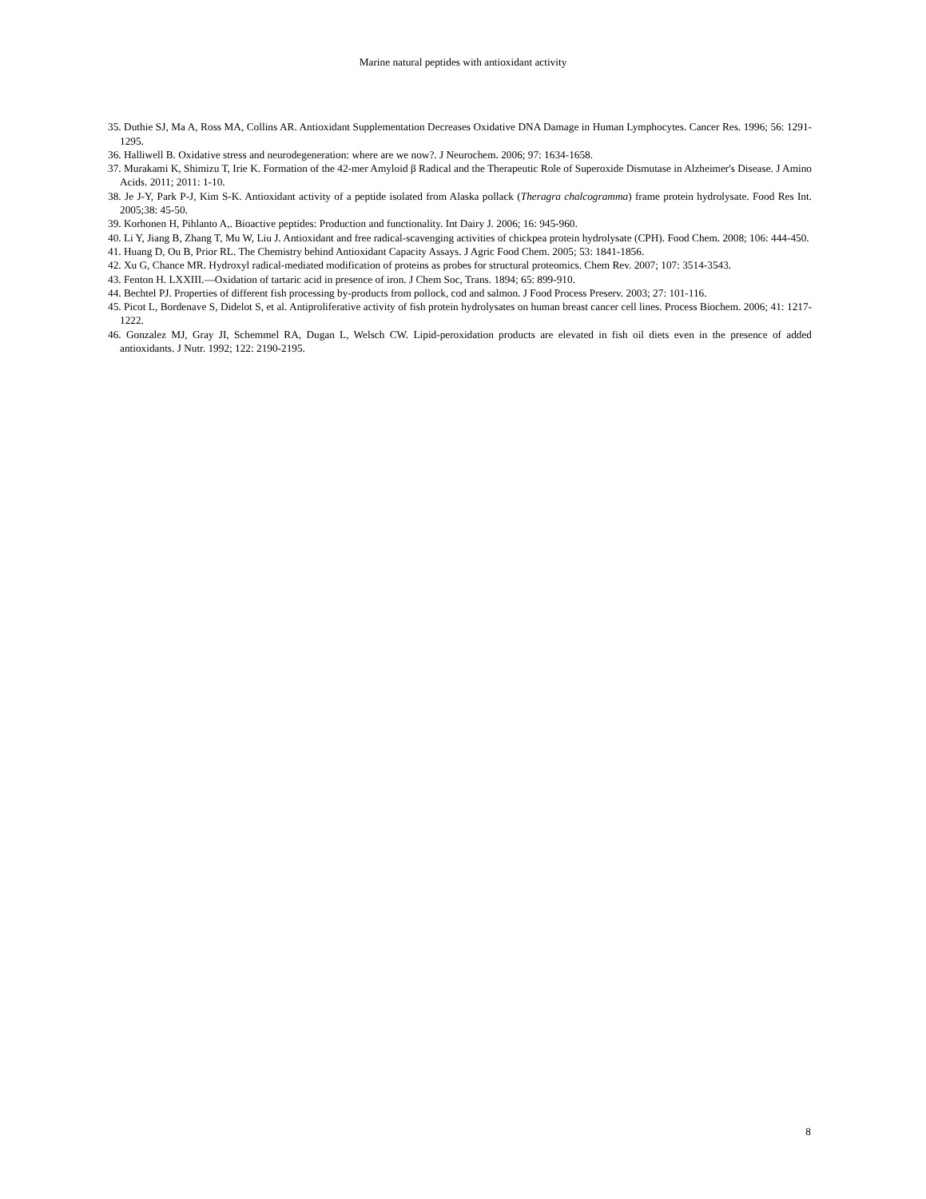Marine natural peptides with antioxidant activity
35. Duthie SJ, Ma A, Ross MA, Collins AR. Antioxidant Supplementation Decreases Oxidative DNA Damage in Human Lymphocytes. Cancer Res. 1996; 56: 1291-1295.
36. Halliwell B. Oxidative stress and neurodegeneration: where are we now?. J Neurochem. 2006; 97: 1634-1658.
37. Murakami K, Shimizu T, Irie K. Formation of the 42-mer Amyloid β Radical and the Therapeutic Role of Superoxide Dismutase in Alzheimer's Disease. J Amino Acids. 2011; 2011: 1-10.
38. Je J-Y, Park P-J, Kim S-K. Antioxidant activity of a peptide isolated from Alaska pollack (Theragra chalcogramma) frame protein hydrolysate. Food Res Int. 2005;38: 45-50.
39. Korhonen H, Pihlanto A,. Bioactive peptides: Production and functionality. Int Dairy J. 2006; 16: 945-960.
40. Li Y, Jiang B, Zhang T, Mu W, Liu J. Antioxidant and free radical-scavenging activities of chickpea protein hydrolysate (CPH). Food Chem. 2008; 106: 444-450.
41. Huang D, Ou B, Prior RL. The Chemistry behind Antioxidant Capacity Assays. J Agric Food Chem. 2005; 53: 1841-1856.
42. Xu G, Chance MR. Hydroxyl radical-mediated modification of proteins as probes for structural proteomics. Chem Rev. 2007; 107: 3514-3543.
43. Fenton H. LXXIII.—Oxidation of tartaric acid in presence of iron. J Chem Soc, Trans. 1894; 65: 899-910.
44. Bechtel PJ. Properties of different fish processing by-products from pollock, cod and salmon. J Food Process Preserv. 2003; 27: 101-116.
45. Picot L, Bordenave S, Didelot S, et al. Antiproliferative activity of fish protein hydrolysates on human breast cancer cell lines. Process Biochem. 2006; 41: 1217-1222.
46. Gonzalez MJ, Gray JI, Schemmel RA, Dugan L, Welsch CW. Lipid-peroxidation products are elevated in fish oil diets even in the presence of added antioxidants. J Nutr. 1992; 122: 2190-2195.
8